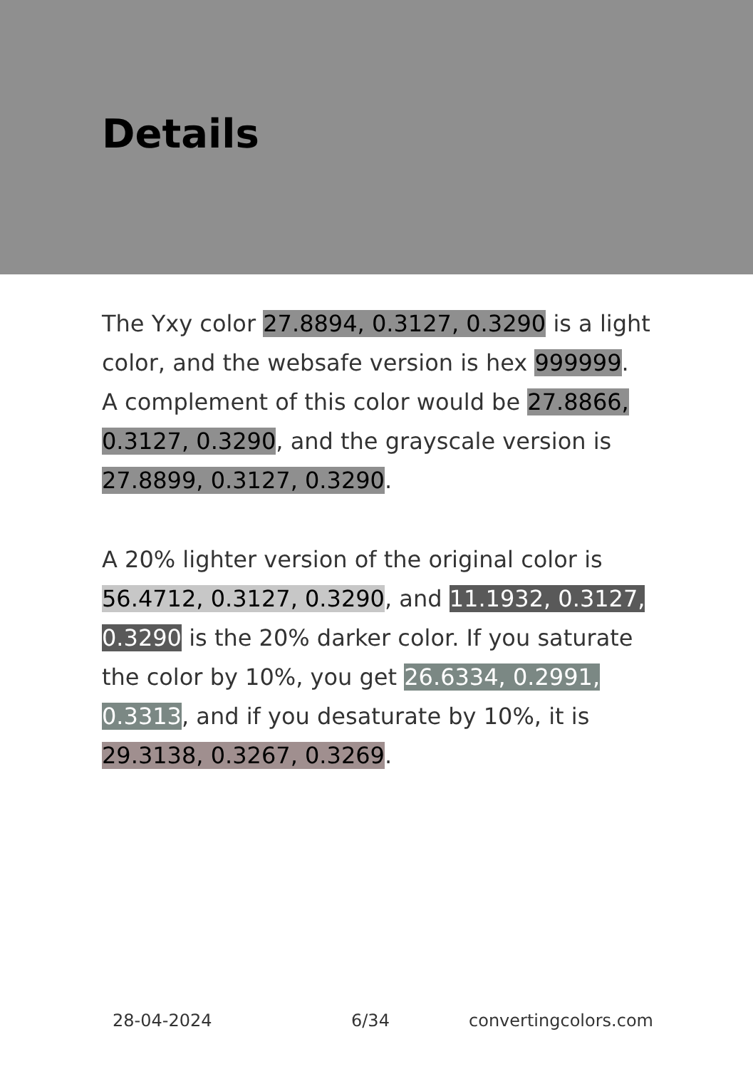Details
The Yxy color 27.8894, 0.3127, 0.3290 is a light color, and the websafe version is hex 999999. A complement of this color would be 27.8866, 0.3127, 0.3290, and the grayscale version is 27.8899, 0.3127, 0.3290.
A 20% lighter version of the original color is 56.4712, 0.3127, 0.3290, and 11.1932, 0.3127, 0.3290 is the 20% darker color. If you saturate the color by 10%, you get 26.6334, 0.2991, 0.3313, and if you desaturate by 10%, it is 29.3138, 0.3267, 0.3269.
28-04-2024 6/34 convertingcolors.com